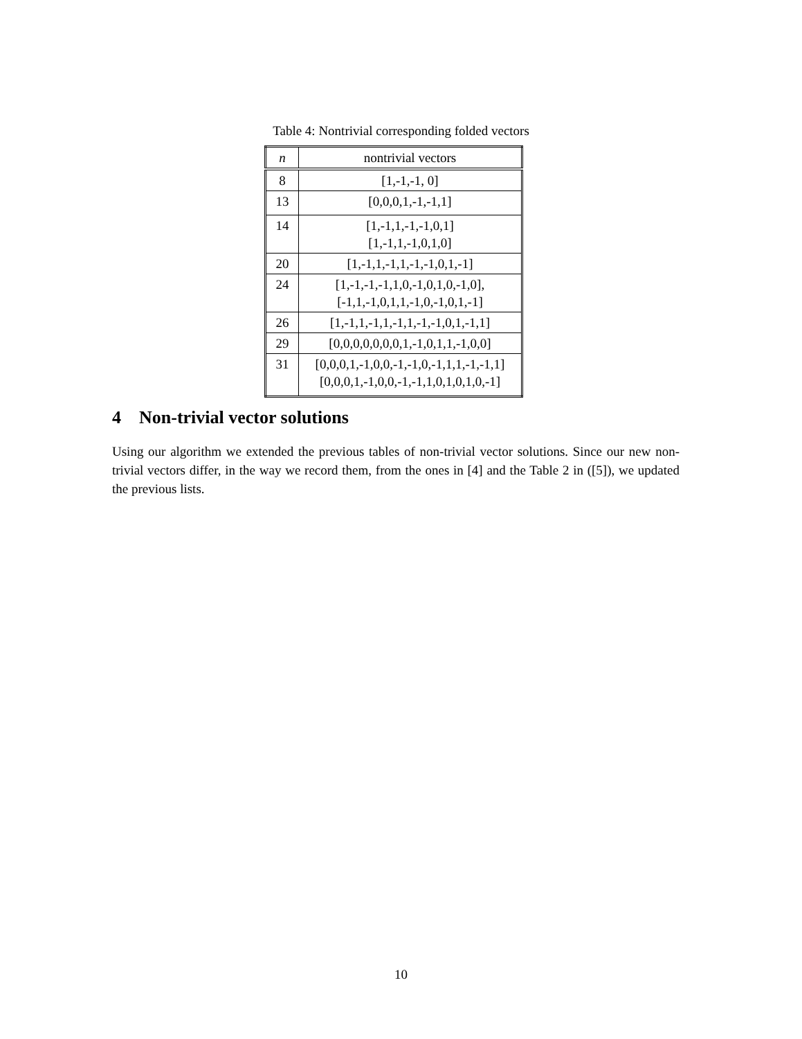Table 4: Nontrivial corresponding folded vectors
| n | nontrivial vectors |
| --- | --- |
| 8 | [1,-1,-1, 0] |
| 13 | [0,0,0,1,-1,-1,1] |
| 14 | [1,-1,1,-1,-1,0,1] [1,-1,1,-1,0,1,0] |
| 20 | [1,-1,1,-1,1,-1,-1,0,1,-1] |
| 24 | [1,-1,-1,-1,1,0,-1,0,1,0,-1,0], [-1,1,-1,0,1,1,-1,0,-1,0,1,-1] |
| 26 | [1,-1,1,-1,1,-1,1,-1,-1,0,1,-1,1] |
| 29 | [0,0,0,0,0,0,0,1,-1,0,1,1,-1,0,0] |
| 31 | [0,0,0,1,-1,0,0,-1,-1,0,-1,1,1,-1,-1,1] [0,0,0,1,-1,0,0,-1,-1,1,0,1,0,1,0,-1] |
4 Non-trivial vector solutions
Using our algorithm we extended the previous tables of non-trivial vector solutions. Since our new non-trivial vectors differ, in the way we record them, from the ones in [4] and the Table 2 in ([5]), we updated the previous lists.
10